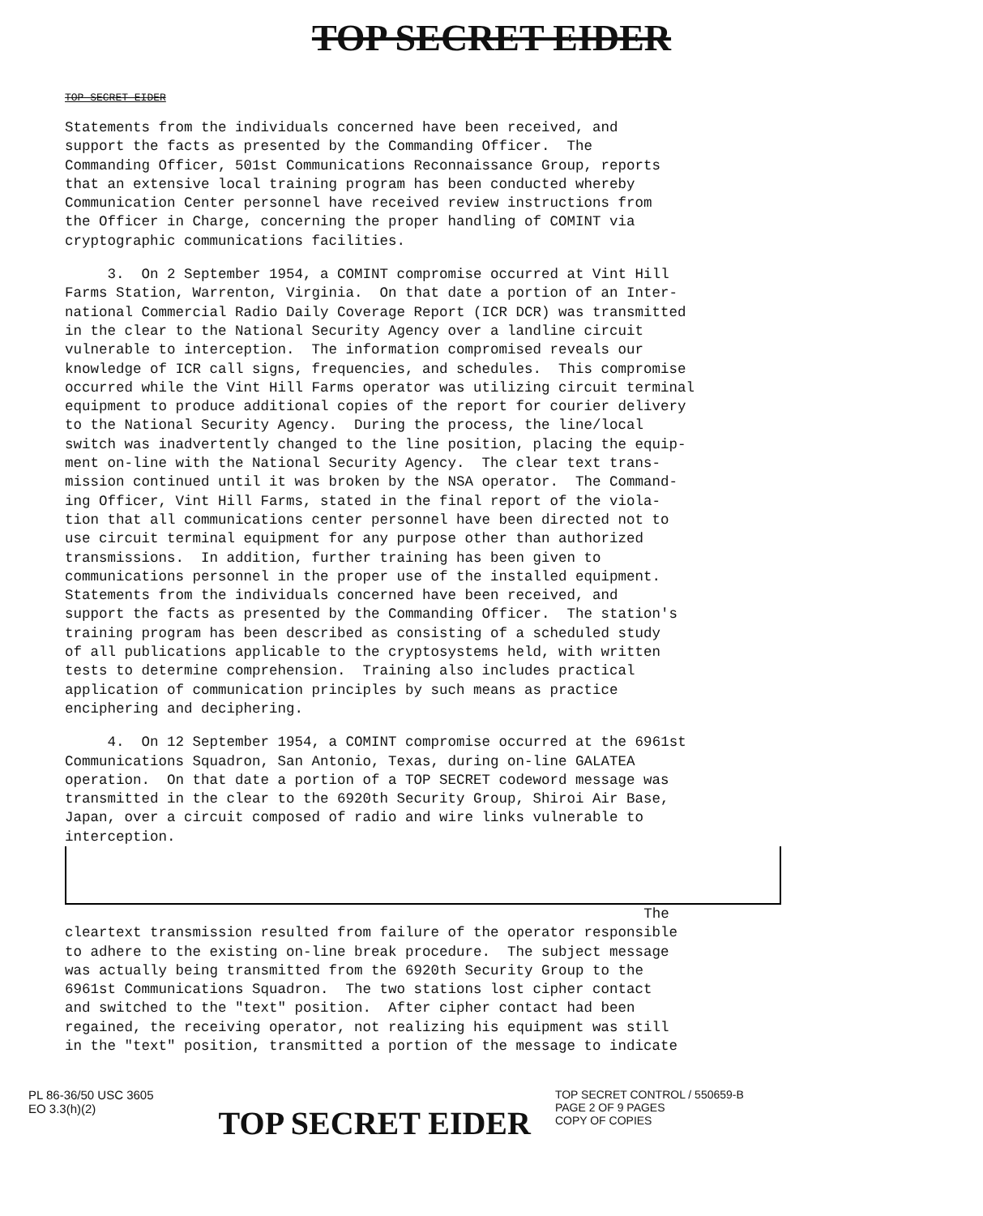TOP SECRET EIDER
TOP SECRET EIDER
Statements from the individuals concerned have been received, and support the facts as presented by the Commanding Officer. The Commanding Officer, 501st Communications Reconnaissance Group, reports that an extensive local training program has been conducted whereby Communication Center personnel have received review instructions from the Officer in Charge, concerning the proper handling of COMINT via cryptographic communications facilities.
3. On 2 September 1954, a COMINT compromise occurred at Vint Hill Farms Station, Warrenton, Virginia. On that date a portion of an Inter- national Commercial Radio Daily Coverage Report (ICR DCR) was transmitted in the clear to the National Security Agency over a landline circuit vulnerable to interception. The information compromised reveals our knowledge of ICR call signs, frequencies, and schedules. This compromise occurred while the Vint Hill Farms operator was utilizing circuit terminal equipment to produce additional copies of the report for courier delivery to the National Security Agency. During the process, the line/local switch was inadvertently changed to the line position, placing the equip- ment on-line with the National Security Agency. The clear text trans- mission continued until it was broken by the NSA operator. The Command- ing Officer, Vint Hill Farms, stated in the final report of the viola- tion that all communications center personnel have been directed not to use circuit terminal equipment for any purpose other than authorized transmissions. In addition, further training has been given to communications personnel in the proper use of the installed equipment. Statements from the individuals concerned have been received, and support the facts as presented by the Commanding Officer. The station's training program has been described as consisting of a scheduled study of all publications applicable to the cryptosystems held, with written tests to determine comprehension. Training also includes practical application of communication principles by such means as practice enciphering and deciphering.
4. On 12 September 1954, a COMINT compromise occurred at the 6961st Communications Squadron, San Antonio, Texas, during on-line GALATEA operation. On that date a portion of a TOP SECRET codeword message was transmitted in the clear to the 6920th Security Group, Shiroi Air Base, Japan, over a circuit composed of radio and wire links vulnerable to interception.
The cleartext transmission resulted from failure of the operator responsible to adhere to the existing on-line break procedure. The subject message was actually being transmitted from the 6920th Security Group to the 6961st Communications Squadron. The two stations lost cipher contact and switched to the "text" position. After cipher contact had been regained, the receiving operator, not realizing his equipment was still in the "text" position, transmitted a portion of the message to indicate
PL 86-36/50 USC 3605
EO 3.3(h)(2)
TOP SECRET EIDER
TOP SECRET CONTROL / 550659-B
PAGE 2 OF 9 PAGES
COPY OF COPIES